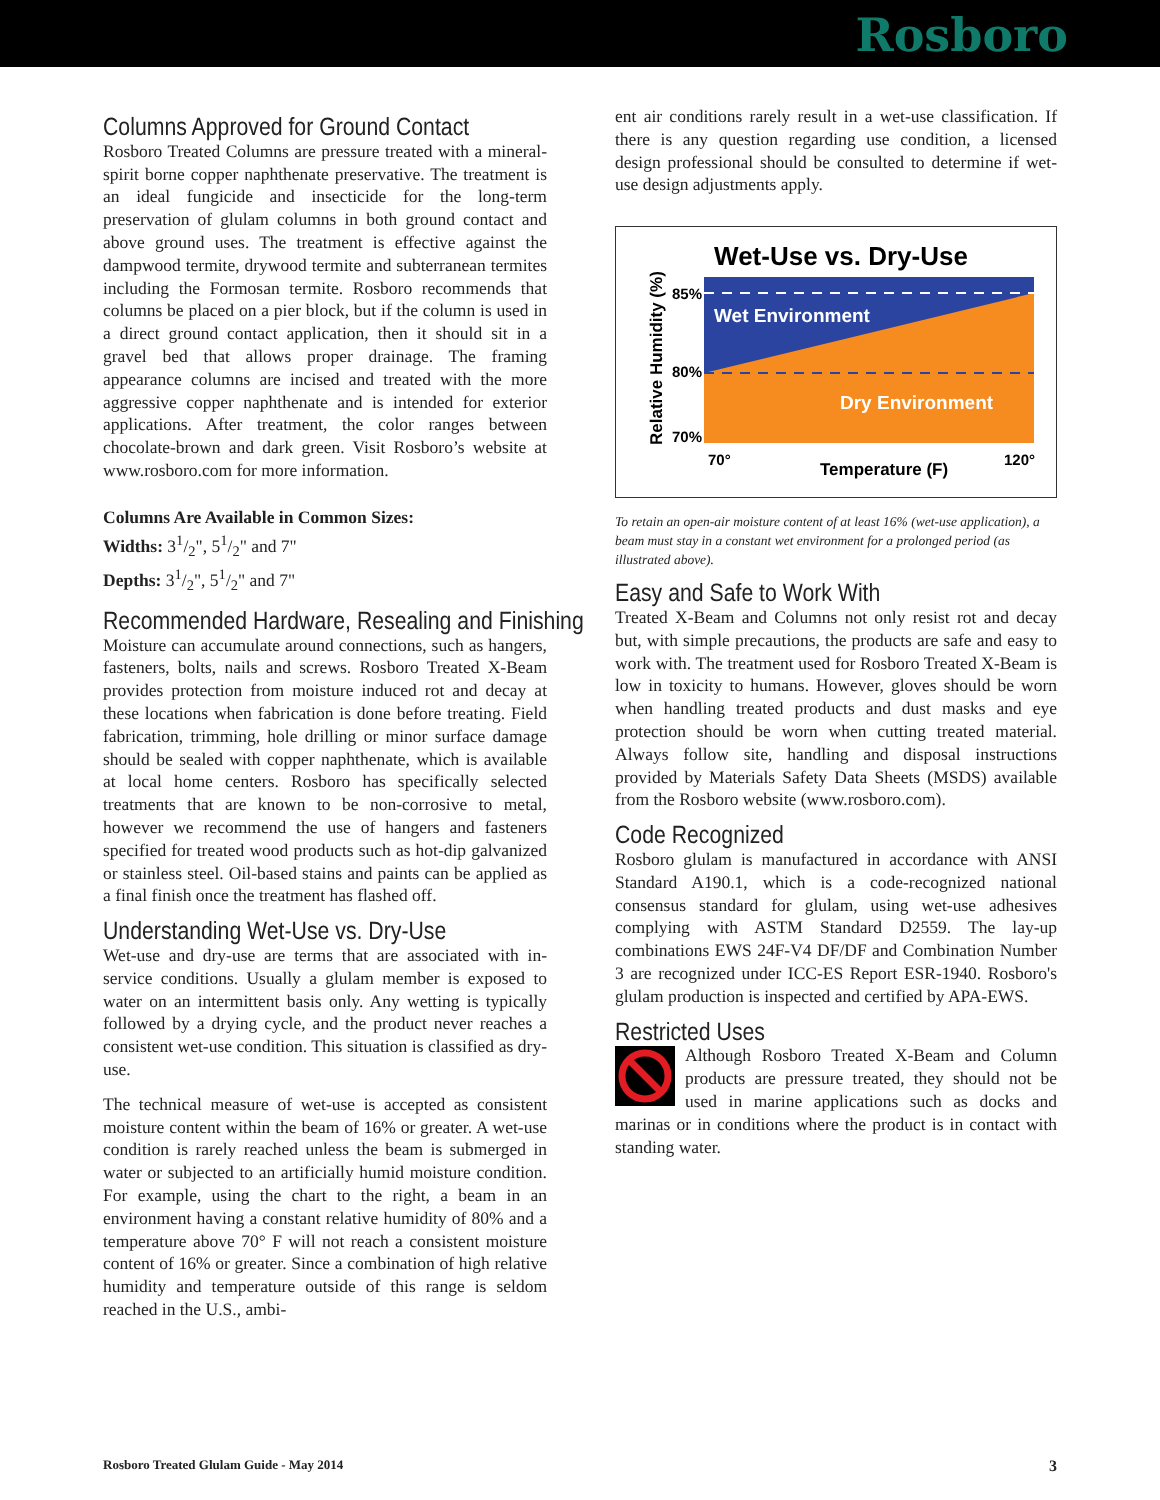Rosboro
Columns Approved for Ground Contact
Rosboro Treated Columns are pressure treated with a mineral-spirit borne copper naphthenate preservative. The treatment is an ideal fungicide and insecticide for the long-term preservation of glulam columns in both ground contact and above ground uses. The treatment is effective against the dampwood termite, drywood termite and subterranean termites including the Formosan termite. Rosboro recommends that columns be placed on a pier block, but if the column is used in a direct ground contact application, then it should sit in a gravel bed that allows proper drainage. The framing appearance columns are incised and treated with the more aggressive copper naphthenate and is intended for exterior applications. After treatment, the color ranges between chocolate-brown and dark green. Visit Rosboro’s website at www.rosboro.com for more information.
Columns Are Available in Common Sizes:
Widths: 31/2", 51/2" and 7"
Depths: 31/2", 51/2" and 7"
Recommended Hardware, Resealing and Finishing
Moisture can accumulate around connections, such as hangers, fasteners, bolts, nails and screws. Rosboro Treated X-Beam provides protection from moisture induced rot and decay at these locations when fabrication is done before treating. Field fabrication, trimming, hole drilling or minor surface damage should be sealed with copper naphthenate, which is available at local home centers. Rosboro has specifically selected treatments that are known to be non-corrosive to metal, however we recommend the use of hangers and fasteners specified for treated wood products such as hot-dip galvanized or stainless steel. Oil-based stains and paints can be applied as a final finish once the treatment has flashed off.
Understanding Wet-Use vs. Dry-Use
Wet-use and dry-use are terms that are associated with in-service conditions. Usually a glulam member is exposed to water on an intermittent basis only. Any wetting is typically followed by a drying cycle, and the product never reaches a consistent wet-use condition. This situation is classified as dry-use.
The technical measure of wet-use is accepted as consistent moisture content within the beam of 16% or greater. A wet-use condition is rarely reached unless the beam is submerged in water or subjected to an artificially humid moisture condition. For example, using the chart to the right, a beam in an environment having a constant relative humidity of 80% and a temperature above 70° F will not reach a consistent moisture content of 16% or greater. Since a combination of high relative humidity and temperature outside of this range is seldom reached in the U.S., ambi-
ent air conditions rarely result in a wet-use classification. If there is any question regarding use condition, a licensed design professional should be consulted to determine if wet-use design adjustments apply.
Wet-Use vs. Dry-Use
Wet Environment
Dry Environment
85%
80%
70%
70°
120°
Temperature (F)
Relative Humidity (%)
To retain an open-air moisture content of at least 16% (wet-use application), a beam must stay in a constant wet environment for a prolonged period (as illustrated above).
Easy and Safe to Work With
Treated X-Beam and Columns not only resist rot and decay but, with simple precautions, the products are safe and easy to work with. The treatment used for Rosboro Treated X-Beam is low in toxicity to humans. However, gloves should be worn when handling treated products and dust masks and eye protection should be worn when cutting treated material. Always follow site, handling and disposal instructions provided by Materials Safety Data Sheets (MSDS) available from the Rosboro website (www.rosboro.com).
Code Recognized
Rosboro glulam is manufactured in accordance with ANSI Standard A190.1, which is a code-recognized national consensus standard for glulam, using wet-use adhesives complying with ASTM Standard D2559. The lay-up combinations EWS 24F-V4 DF/DF and Combination Number 3 are recognized under ICC-ES Report ESR-1940. Rosboro's glulam production is inspected and certified by APA-EWS.
Restricted Uses
Although Rosboro Treated X-Beam and Column products are pressure treated, they should not be used in marine applications such as docks and marinas or in conditions where the product is in contact with standing water.
Rosboro Treated Glulam Guide - May 2014 3